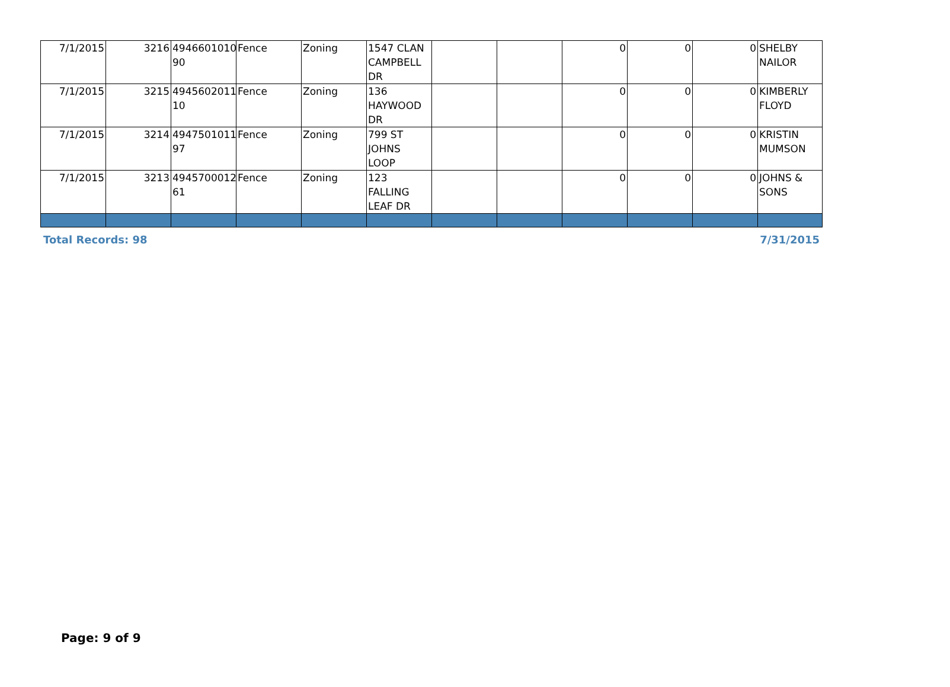| 7/1/2015 | 3216 | 4946601010 90 | Fence | Zoning | 1547 CLAN CAMPBELL DR | | | 0 | 0 | 0 | SHELBY NAILOR |
| 7/1/2015 | 3215 | 4945602011 10 | Fence | Zoning | 136 HAYWOOD DR | | | 0 | 0 | 0 | KIMBERLY FLOYD |
| 7/1/2015 | 3214 | 4947501011 97 | Fence | Zoning | 799 ST JOHNS LOOP | | | 0 | 0 | 0 | KRISTIN MUMSON |
| 7/1/2015 | 3213 | 4945700012 61 | Fence | Zoning | 123 FALLING LEAF DR | | | 0 | 0 | 0 | JOHNS & SONS |
Total Records: 98 7/31/2015
Page: 9 of 9